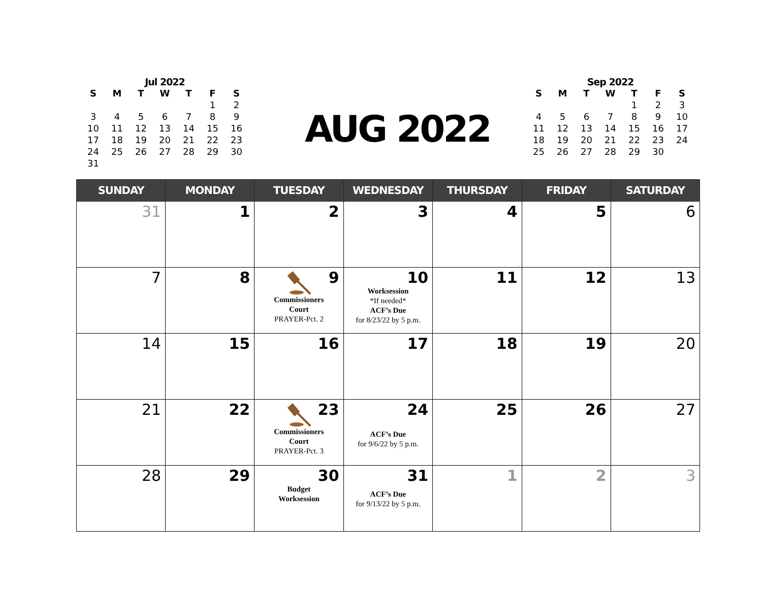Jul 2022
| S | M | T | W | T | F | S |
| --- | --- | --- | --- | --- | --- | --- |
| | | | | | 1 | 2 |
| 3 | 4 | 5 | 6 | 7 | 8 | 9 |
| 10 | 11 | 12 | 13 | 14 | 15 | 16 |
| 17 | 18 | 19 | 20 | 21 | 22 | 23 |
| 24 | 25 | 26 | 27 | 28 | 29 | 30 |
| 31 | | | | | | |
AUG 2022
Sep 2022
| S | M | T | W | T | F | S |
| --- | --- | --- | --- | --- | --- | --- |
| | | | | 1 | 2 | 3 |
| 4 | 5 | 6 | 7 | 8 | 9 | 10 |
| 11 | 12 | 13 | 14 | 15 | 16 | 17 |
| 18 | 19 | 20 | 21 | 22 | 23 | 24 |
| 25 | 26 | 27 | 28 | 29 | 30 | |
| SUNDAY | MONDAY | TUESDAY | WEDNESDAY | THURSDAY | FRIDAY | SATURDAY |
| --- | --- | --- | --- | --- | --- | --- |
| 31 | 1 | 2 | 3 | 4 | 5 | 6 |
| 7 | 8 | 9 Commissioners Court PRAYER-Pct. 2 | 10 Worksession *If needed* ACF’s Due for 8/23/22 by 5 p.m. | 11 | 12 | 13 |
| 14 | 15 | 16 | 17 | 18 | 19 | 20 |
| 21 | 22 | 23 Commissioners Court PRAYER-Pct. 3 | 24 ACF’s Due for 9/6/22 by 5 p.m. | 25 | 26 | 27 |
| 28 | 29 | 30 Budget Worksession | 31 ACF’s Due for 9/13/22 by 5 p.m. | 1 | 2 | 3 |